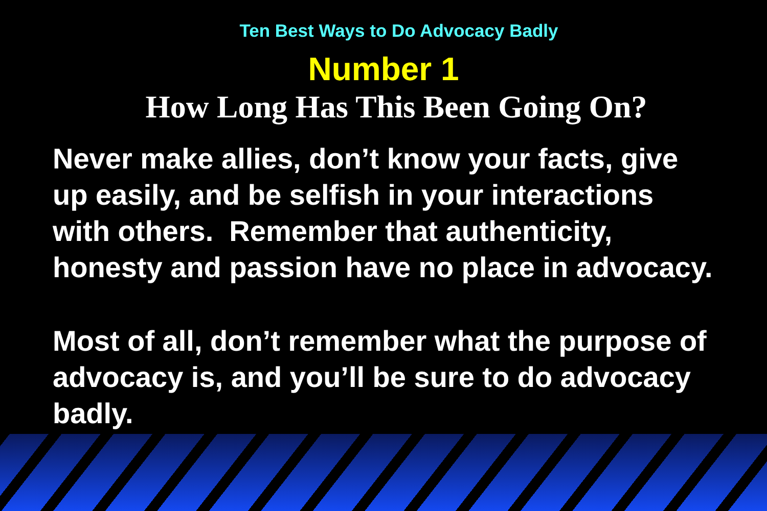Ten Best Ways to Do Advocacy Badly
Number 1
How Long Has This Been Going On?
Never make allies, don’t know your facts, give up easily, and be selfish in your interactions with others. Remember that authenticity, honesty and passion have no place in advocacy.
Most of all, don’t remember what the purpose of advocacy is, and you’ll be sure to do advocacy badly.